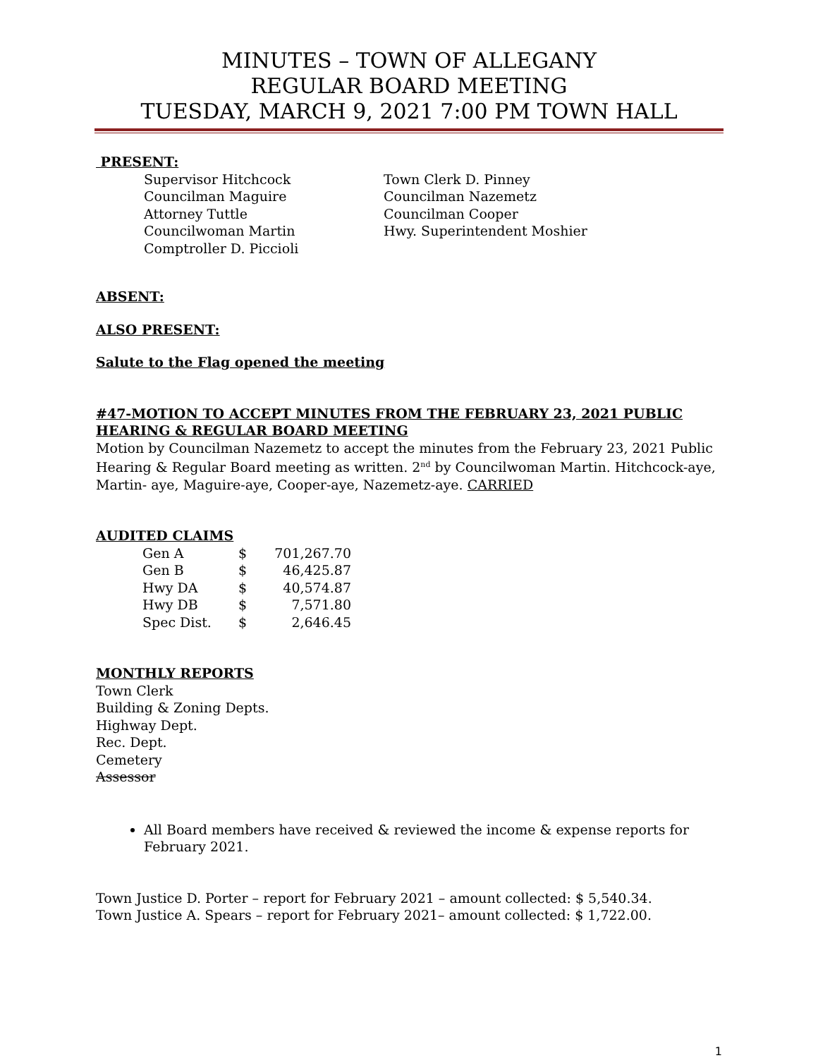MINUTES – TOWN OF ALLEGANY
REGULAR BOARD MEETING
TUESDAY, MARCH 9, 2021 7:00 PM TOWN HALL
PRESENT:
Supervisor Hitchcock
Councilman Maguire
Attorney Tuttle
Councilwoman Martin
Comptroller D. Piccioli
Town Clerk D. Pinney
Councilman Nazemetz
Councilman Cooper
Hwy. Superintendent Moshier
ABSENT:
ALSO PRESENT:
Salute to the Flag opened the meeting
#47-MOTION TO ACCEPT MINUTES FROM THE FEBRUARY 23, 2021 PUBLIC HEARING & REGULAR BOARD MEETING
Motion by Councilman Nazemetz to accept the minutes from the February 23, 2021 Public Hearing & Regular Board meeting as written. 2<sup>nd</sup> by Councilwoman Martin. Hitchcock-aye, Martin- aye, Maguire-aye, Cooper-aye, Nazemetz-aye. CARRIED
AUDITED CLAIMS
| Gen A | $ | 701,267.70 |
| Gen B | $ | 46,425.87 |
| Hwy DA | $ | 40,574.87 |
| Hwy DB | $ | 7,571.80 |
| Spec Dist. | $ | 2,646.45 |
MONTHLY REPORTS
Town Clerk
Building & Zoning Depts.
Highway Dept.
Rec. Dept.
Cemetery
Assessor
All Board members have received & reviewed the income & expense reports for February 2021.
Town Justice D. Porter – report for February 2021 – amount collected: $ 5,540.34.
Town Justice A. Spears – report for February 2021– amount collected: $ 1,722.00.
1